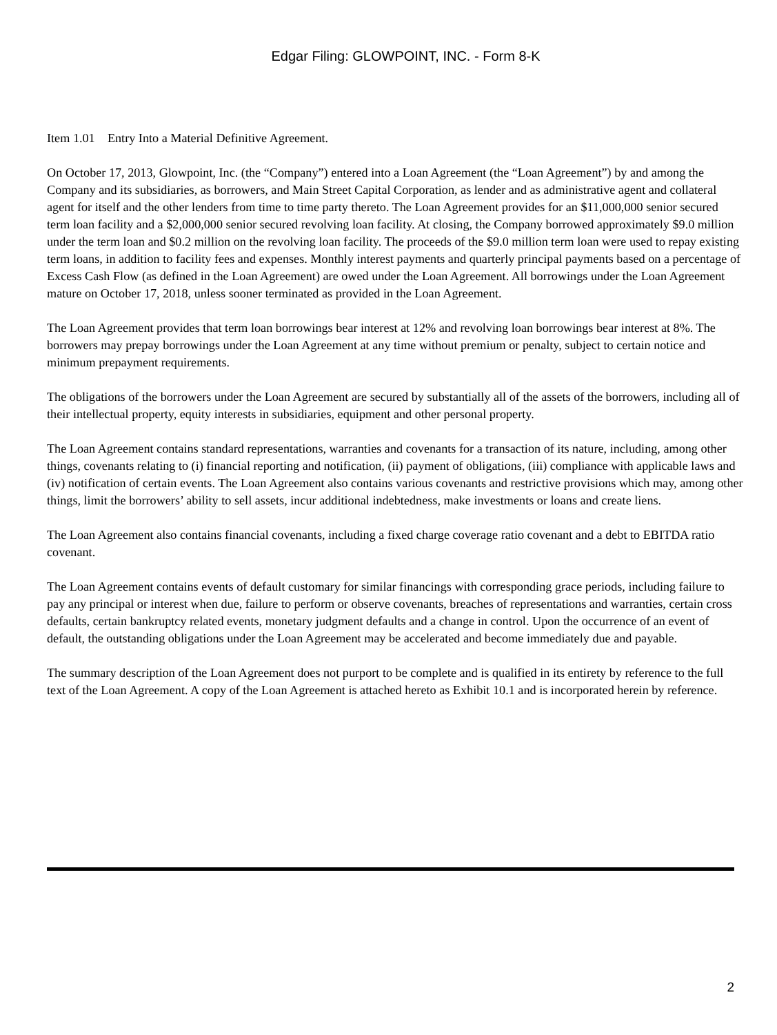Edgar Filing: GLOWPOINT, INC. - Form 8-K
Item 1.01 Entry Into a Material Definitive Agreement.
On October 17, 2013, Glowpoint, Inc. (the “Company”) entered into a Loan Agreement (the “Loan Agreement”) by and among the Company and its subsidiaries, as borrowers, and Main Street Capital Corporation, as lender and as administrative agent and collateral agent for itself and the other lenders from time to time party thereto. The Loan Agreement provides for an $11,000,000 senior secured term loan facility and a $2,000,000 senior secured revolving loan facility. At closing, the Company borrowed approximately $9.0 million under the term loan and $0.2 million on the revolving loan facility. The proceeds of the $9.0 million term loan were used to repay existing term loans, in addition to facility fees and expenses. Monthly interest payments and quarterly principal payments based on a percentage of Excess Cash Flow (as defined in the Loan Agreement) are owed under the Loan Agreement. All borrowings under the Loan Agreement mature on October 17, 2018, unless sooner terminated as provided in the Loan Agreement.
The Loan Agreement provides that term loan borrowings bear interest at 12% and revolving loan borrowings bear interest at 8%. The borrowers may prepay borrowings under the Loan Agreement at any time without premium or penalty, subject to certain notice and minimum prepayment requirements.
The obligations of the borrowers under the Loan Agreement are secured by substantially all of the assets of the borrowers, including all of their intellectual property, equity interests in subsidiaries, equipment and other personal property.
The Loan Agreement contains standard representations, warranties and covenants for a transaction of its nature, including, among other things, covenants relating to (i) financial reporting and notification, (ii) payment of obligations, (iii) compliance with applicable laws and (iv) notification of certain events. The Loan Agreement also contains various covenants and restrictive provisions which may, among other things, limit the borrowers’ ability to sell assets, incur additional indebtedness, make investments or loans and create liens.
The Loan Agreement also contains financial covenants, including a fixed charge coverage ratio covenant and a debt to EBITDA ratio covenant.
The Loan Agreement contains events of default customary for similar financings with corresponding grace periods, including failure to pay any principal or interest when due, failure to perform or observe covenants, breaches of representations and warranties, certain cross defaults, certain bankruptcy related events, monetary judgment defaults and a change in control. Upon the occurrence of an event of default, the outstanding obligations under the Loan Agreement may be accelerated and become immediately due and payable.
The summary description of the Loan Agreement does not purport to be complete and is qualified in its entirety by reference to the full text of the Loan Agreement. A copy of the Loan Agreement is attached hereto as Exhibit 10.1 and is incorporated herein by reference.
2